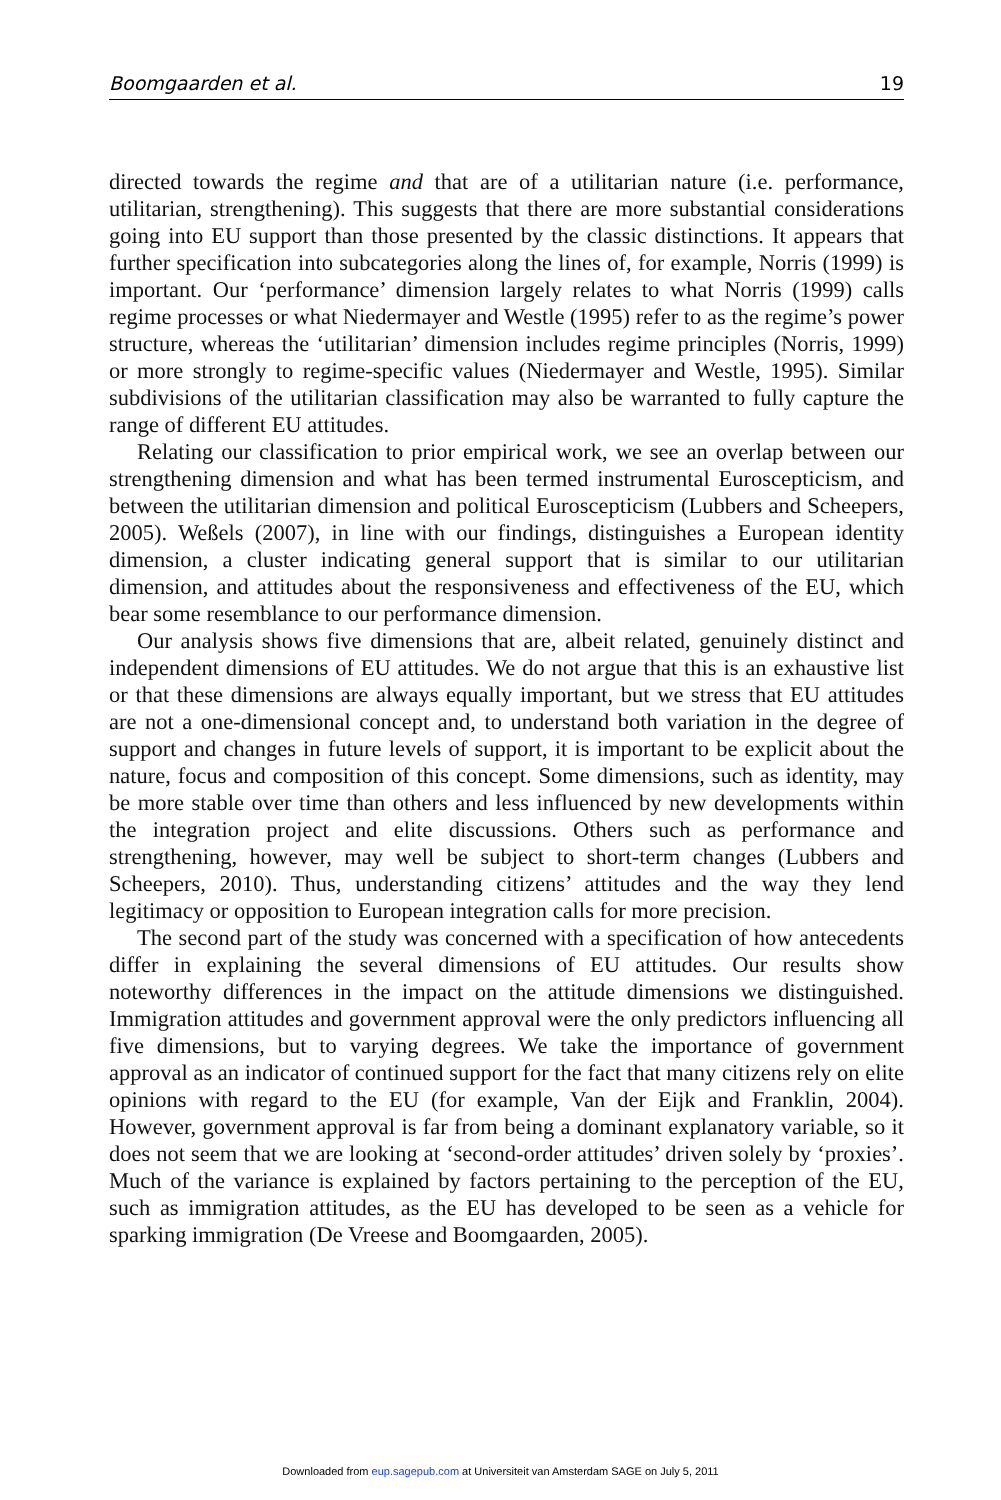Boomgaarden et al. 19
directed towards the regime and that are of a utilitarian nature (i.e. performance, utilitarian, strengthening). This suggests that there are more substantial considerations going into EU support than those presented by the classic distinctions. It appears that further specification into subcategories along the lines of, for example, Norris (1999) is important. Our ‘performance’ dimension largely relates to what Norris (1999) calls regime processes or what Niedermayer and Westle (1995) refer to as the regime’s power structure, whereas the ‘utilitarian’ dimension includes regime principles (Norris, 1999) or more strongly to regime-specific values (Niedermayer and Westle, 1995). Similar subdivisions of the utilitarian classification may also be warranted to fully capture the range of different EU attitudes.
Relating our classification to prior empirical work, we see an overlap between our strengthening dimension and what has been termed instrumental Euroscepticism, and between the utilitarian dimension and political Euroscepticism (Lubbers and Scheepers, 2005). Weßels (2007), in line with our findings, distinguishes a European identity dimension, a cluster indicating general support that is similar to our utilitarian dimension, and attitudes about the responsiveness and effectiveness of the EU, which bear some resemblance to our performance dimension.
Our analysis shows five dimensions that are, albeit related, genuinely distinct and independent dimensions of EU attitudes. We do not argue that this is an exhaustive list or that these dimensions are always equally important, but we stress that EU attitudes are not a one-dimensional concept and, to understand both variation in the degree of support and changes in future levels of support, it is important to be explicit about the nature, focus and composition of this concept. Some dimensions, such as identity, may be more stable over time than others and less influenced by new developments within the integration project and elite discussions. Others such as performance and strengthening, however, may well be subject to short-term changes (Lubbers and Scheepers, 2010). Thus, understanding citizens’ attitudes and the way they lend legitimacy or opposition to European integration calls for more precision.
The second part of the study was concerned with a specification of how antecedents differ in explaining the several dimensions of EU attitudes. Our results show noteworthy differences in the impact on the attitude dimensions we distinguished. Immigration attitudes and government approval were the only predictors influencing all five dimensions, but to varying degrees. We take the importance of government approval as an indicator of continued support for the fact that many citizens rely on elite opinions with regard to the EU (for example, Van der Eijk and Franklin, 2004). However, government approval is far from being a dominant explanatory variable, so it does not seem that we are looking at ‘second-order attitudes’ driven solely by ‘proxies’. Much of the variance is explained by factors pertaining to the perception of the EU, such as immigration attitudes, as the EU has developed to be seen as a vehicle for sparking immigration (De Vreese and Boomgaarden, 2005).
Downloaded from eup.sagepub.com at Universiteit van Amsterdam SAGE on July 5, 2011